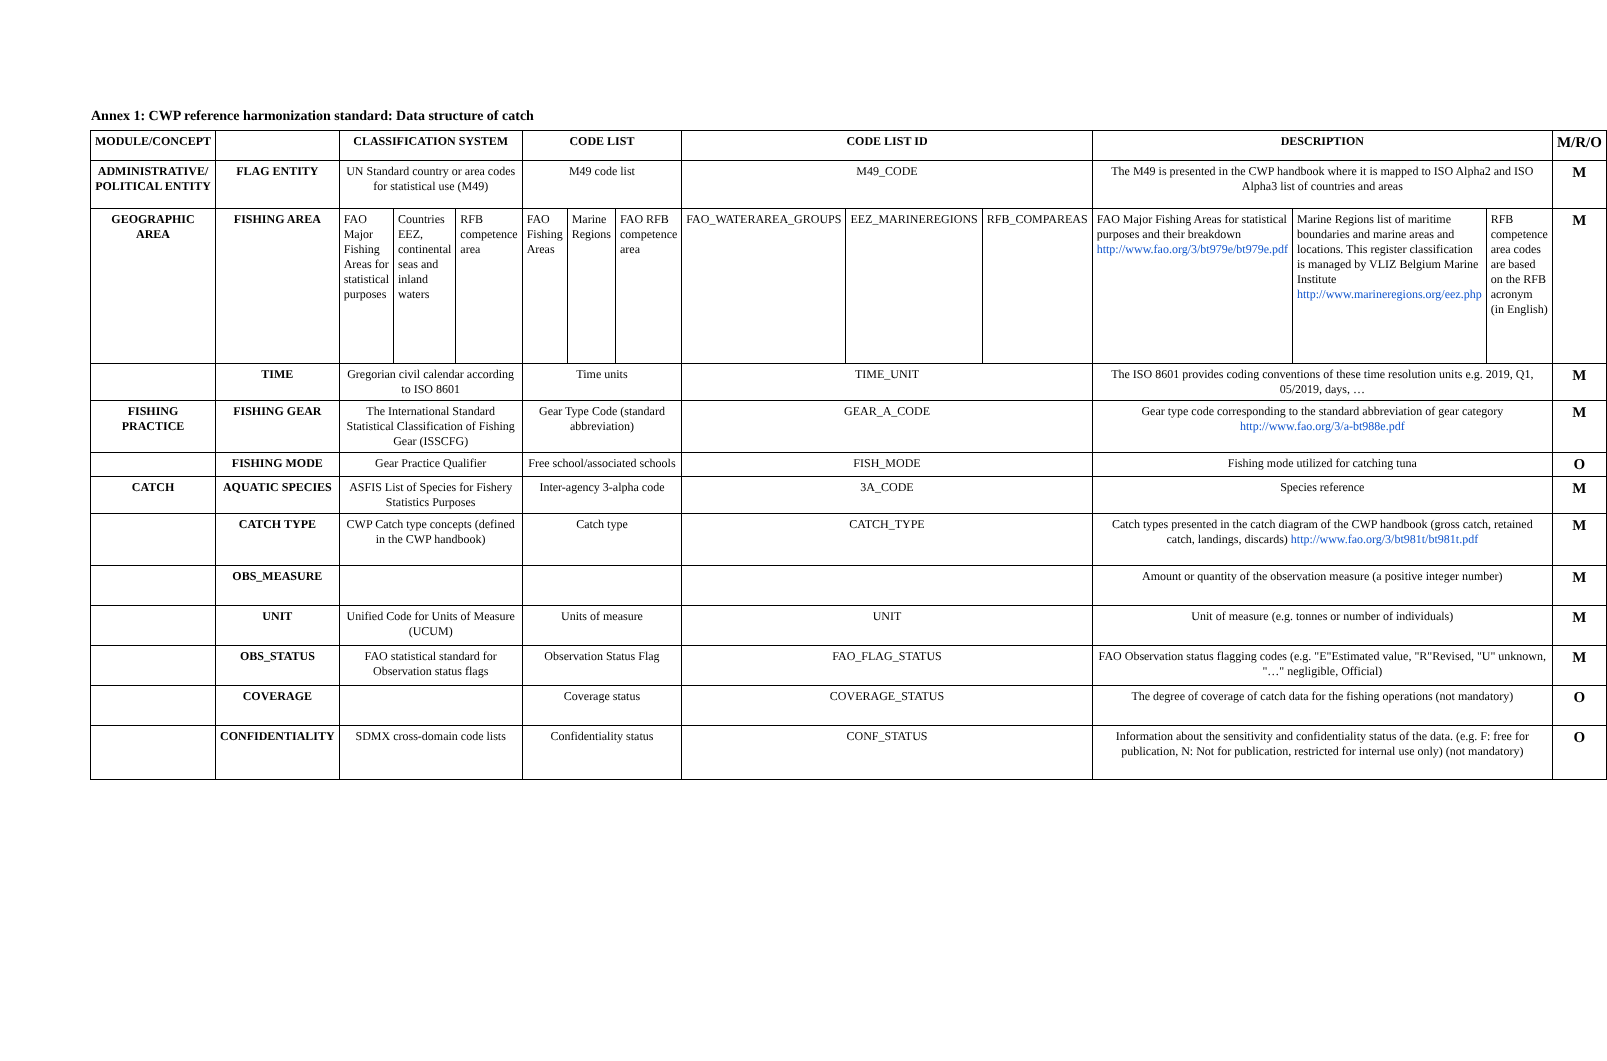Annex 1: CWP reference harmonization standard: Data structure of catch
| MODULE/CONCEPT | | CLASSIFICATION SYSTEM | | | CODE LIST | | | CODE LIST ID | | | DESCRIPTION | | | M/R/O |
| --- | --- | --- | --- | --- | --- | --- | --- | --- | --- | --- | --- | --- | --- | --- |
| ADMINISTRATIVE/ POLITICAL ENTITY | FLAG ENTITY | UN Standard country or area codes for statistical use (M49) | | | M49 code list | | | M49_CODE | | | The M49 is presented in the CWP handbook where it is mapped to ISO Alpha2 and ISO Alpha3 list of countries and areas | | | M |
| GEOGRAPHIC AREA | FISHING AREA | FAO Major Fishing Areas for statistical purposes | Countries EEZ, continental seas and inland waters | RFB competence area | FAO Fishing Areas | Marine Regions | FAO RFB competence area | FAO_WATERAREA_GROUPS | EEZ_MARINEREGIONS | RFB_COMPAREAS | FAO Major Fishing Areas for statistical purposes and their breakdown http://www.fao.org/3/bt979e/bt979e.pdf | Marine Regions list of maritime boundaries and marine areas and locations. This register classification is managed by VLIZ Belgium Marine Institute http://www.marineregions.org/eez.php | RFB competence area codes are based on the RFB acronym (in English) | M |
| | TIME | Gregorian civil calendar according to ISO 8601 | | | Time units | | | TIME_UNIT | | | The ISO 8601 provides coding conventions of these time resolution units e.g. 2019, Q1, 05/2019, days, … | | | M |
| FISHING PRACTICE | FISHING GEAR | The International Standard Statistical Classification of Fishing Gear (ISSCFG) | | | Gear Type Code (standard abbreviation) | | | GEAR_A_CODE | | | Gear type code corresponding to the standard abbreviation of gear category http://www.fao.org/3/a-bt988e.pdf | | | M |
| | FISHING MODE | Gear Practice Qualifier | | | Free school/associated schools | | | FISH_MODE | | | Fishing mode utilized for catching tuna | | | O |
| CATCH | AQUATIC SPECIES | ASFIS List of Species for Fishery Statistics Purposes | | | Inter-agency 3-alpha code | | | 3A_CODE | | | Species reference | | | M |
| | CATCH TYPE | CWP Catch type concepts (defined in the CWP handbook) | | | Catch type | | | CATCH_TYPE | | | Catch types presented in the catch diagram of the CWP handbook (gross catch, retained catch, landings, discards) http://www.fao.org/3/bt981t/bt981t.pdf | | | M |
| | OBS_MEASURE | | | | | | | | | | Amount or quantity of the observation measure (a positive integer number) | | | M |
| | UNIT | Unified Code for Units of Measure (UCUM) | | | Units of measure | | | UNIT | | | Unit of measure (e.g. tonnes or number of individuals) | | | M |
| | OBS_STATUS | FAO statistical standard for Observation status flags | | | Observation Status Flag | | | FAO_FLAG_STATUS | | | FAO Observation status flagging codes (e.g. "E"Estimated value, "R"Revised, "U" unknown, "…" negligible, Official) | | | M |
| | COVERAGE | | | | Coverage status | | | COVERAGE_STATUS | | | The degree of coverage of catch data for the fishing operations (not mandatory) | | | O |
| | CONFIDENTIALITY | SDMX cross-domain code lists | | | Confidentiality status | | | CONF_STATUS | | | Information about the sensitivity and confidentiality status of the data. (e.g. F: free for publication, N: Not for publication, restricted for internal use only) (not mandatory) | | | O |